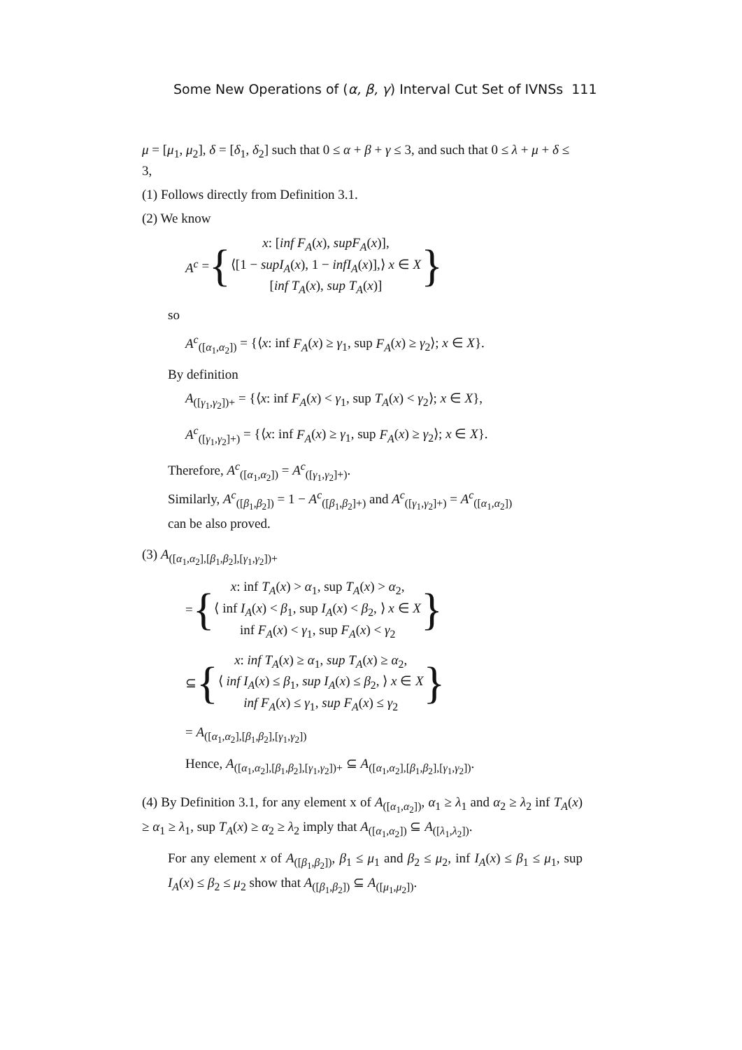Some New Operations of (α, β, γ) Interval Cut Set of IVNSs 111
μ = [μ<sub>1</sub>, μ<sub>2</sub>], δ = [δ<sub>1</sub>, δ<sub>2</sub>] such that 0 ≤ α + β + γ ≤ 3, and such that 0 ≤ λ + μ + δ ≤ 3,
(1) Follows directly from Definition 3.1.
(2) We know
A<sup>c</sup> = {
x: [inf F<sub>A</sub>(x), supF<sub>A</sub>(x)],
⟨[1 − supI<sub>A</sub>(x), 1 − infI<sub>A</sub>(x)],⟩ x ∈ X
[inf T<sub>A</sub>(x), sup T<sub>A</sub>(x)]
}
so
A<sup>c</sup><sub>([α<sub>1</sub>,α<sub>2</sub>])</sub> = {⟨x: inf F<sub>A</sub>(x) ≥ γ<sub>1</sub>, sup F<sub>A</sub>(x) ≥ γ<sub>2</sub>⟩; x ∈ X}.
By definition
A<sub>([γ<sub>1</sub>,γ<sub>2</sub>])+</sub> = {⟨x: inf F<sub>A</sub>(x) < γ<sub>1</sub>, sup T<sub>A</sub>(x) < γ<sub>2</sub>⟩; x ∈ X},
A<sup>c</sup><sub>([γ<sub>1</sub>,γ<sub>2</sub>]+)</sub> = {⟨x: inf F<sub>A</sub>(x) ≥ γ<sub>1</sub>, sup F<sub>A</sub>(x) ≥ γ<sub>2</sub>⟩; x ∈ X}.
Therefore, A<sup>c</sup><sub>([α<sub>1</sub>,α<sub>2</sub>])</sub> = A<sup>c</sup><sub>([γ<sub>1</sub>,γ<sub>2</sub>]+)</sub>.
Similarly, A<sup>c</sup><sub>([β<sub>1</sub>,β<sub>2</sub>])</sub> = 1 − A<sup>c</sup><sub>([β<sub>1</sub>,β<sub>2</sub>]+)</sub> and A<sup>c</sup><sub>([γ<sub>1</sub>,γ<sub>2</sub>]+)</sub> = A<sup>c</sup><sub>([α<sub>1</sub>,α<sub>2</sub>])</sub>
can be also proved.
(3) A<sub>([α<sub>1</sub>,α<sub>2</sub>],[β<sub>1</sub>,β<sub>2</sub>],[γ<sub>1</sub>,γ<sub>2</sub>])+</sub>
= {
x: inf T<sub>A</sub>(x) > α<sub>1</sub>, sup T<sub>A</sub>(x) > α<sub>2</sub>,
⟨ inf I<sub>A</sub>(x) < β<sub>1</sub>, sup I<sub>A</sub>(x) < β<sub>2</sub>, ⟩ x ∈ X
inf F<sub>A</sub>(x) < γ<sub>1</sub>, sup F<sub>A</sub>(x) < γ<sub>2</sub>
}
⊆ {
x: inf T<sub>A</sub>(x) ≥ α<sub>1</sub>, sup T<sub>A</sub>(x) ≥ α<sub>2</sub>,
⟨ inf I<sub>A</sub>(x) ≤ β<sub>1</sub>, sup I<sub>A</sub>(x) ≤ β<sub>2</sub>, ⟩ x ∈ X
inf F<sub>A</sub>(x) ≤ γ<sub>1</sub>, sup F<sub>A</sub>(x) ≤ γ<sub>2</sub>
}
= A<sub>([α<sub>1</sub>,α<sub>2</sub>],[β<sub>1</sub>,β<sub>2</sub>],[γ<sub>1</sub>,γ<sub>2</sub>])</sub>
Hence, A<sub>([α<sub>1</sub>,α<sub>2</sub>],[β<sub>1</sub>,β<sub>2</sub>],[γ<sub>1</sub>,γ<sub>2</sub>])+</sub> ⊆ A<sub>([α<sub>1</sub>,α<sub>2</sub>],[β<sub>1</sub>,β<sub>2</sub>],[γ<sub>1</sub>,γ<sub>2</sub>])</sub>.
(4) By Definition 3.1, for any element x of A<sub>([α<sub>1</sub>,α<sub>2</sub>])</sub>, α<sub>1</sub> ≥ λ<sub>1</sub> and α<sub>2</sub> ≥ λ<sub>2</sub> inf T<sub>A</sub>(x) ≥ α<sub>1</sub> ≥ λ<sub>1</sub>, sup T<sub>A</sub>(x) ≥ α<sub>2</sub> ≥ λ<sub>2</sub> imply that A<sub>([α<sub>1</sub>,α<sub>2</sub>])</sub> ⊆ A<sub>([λ<sub>1</sub>,λ<sub>2</sub>])</sub>.
For any element x of A<sub>([β<sub>1</sub>,β<sub>2</sub>])</sub>, β<sub>1</sub> ≤ μ<sub>1</sub> and β<sub>2</sub> ≤ μ<sub>2</sub>, inf I<sub>A</sub>(x) ≤ β<sub>1</sub> ≤ μ<sub>1</sub>, sup I<sub>A</sub>(x) ≤ β<sub>2</sub> ≤ μ<sub>2</sub> show that A<sub>([β<sub>1</sub>,β<sub>2</sub>])</sub> ⊆ A<sub>([μ<sub>1</sub>,μ<sub>2</sub>])</sub>.